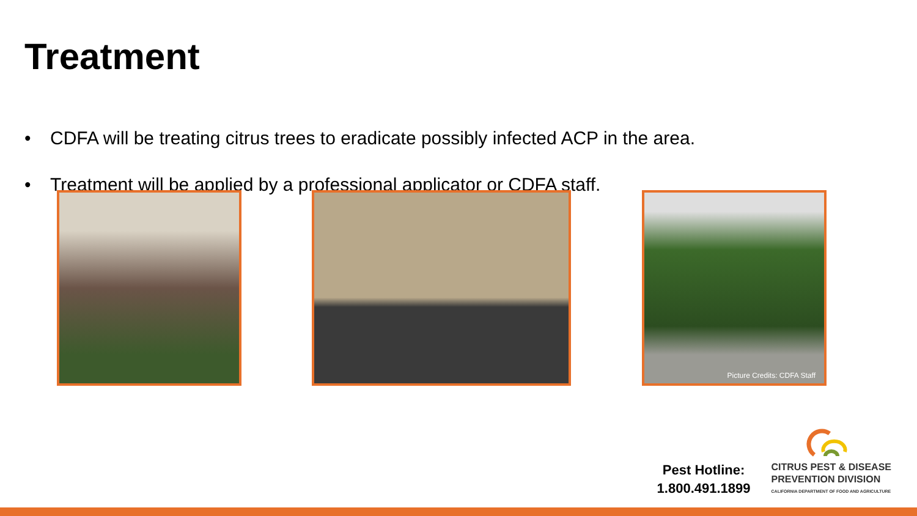Treatment
• CDFA will be treating citrus trees to eradicate possibly infected ACP in the area.
• Treatment will be applied by a professional applicator or CDFA staff.
Picture Credits: CDFA Staff
Pest Hotline:
1.800.491.1899
CITRUS PEST & DISEASE
PREVENTION DIVISION
CALIFORNIA DEPARTMENT OF FOOD AND AGRICULTURE